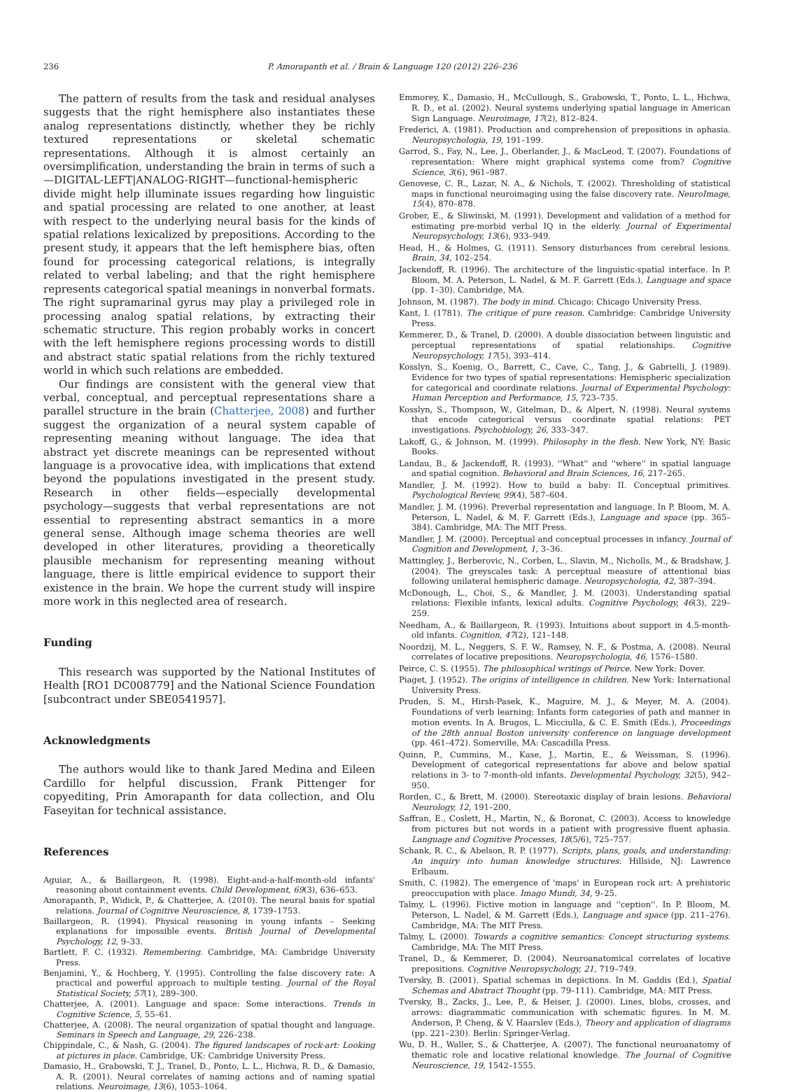236 P. Amorapanth et al. / Brain & Language 120 (2012) 226–236
The pattern of results from the task and residual analyses suggests that the right hemisphere also instantiates these analog representations distinctly, whether they be richly textured representations or skeletal schematic representations. Although it is almost certainly an oversimplification, understanding the brain in terms of such a—DIGITAL-LEFT|ANALOG-RIGHT—functional-hemispheric divide might help illuminate issues regarding how linguistic and spatial processing are related to one another, at least with respect to the underlying neural basis for the kinds of spatial relations lexicalized by prepositions. According to the present study, it appears that the left hemisphere bias, often found for processing categorical relations, is integrally related to verbal labeling; and that the right hemisphere represents categorical spatial meanings in nonverbal formats. The right supramarinal gyrus may play a privileged role in processing analog spatial relations, by extracting their schematic structure. This region probably works in concert with the left hemisphere regions processing words to distill and abstract static spatial relations from the richly textured world in which such relations are embedded.
Our findings are consistent with the general view that verbal, conceptual, and perceptual representations share a parallel structure in the brain (Chatterjee, 2008) and further suggest the organization of a neural system capable of representing meaning without language. The idea that abstract yet discrete meanings can be represented without language is a provocative idea, with implications that extend beyond the populations investigated in the present study. Research in other fields—especially developmental psychology—suggests that verbal representations are not essential to representing abstract semantics in a more general sense. Although image schema theories are well developed in other literatures, providing a theoretically plausible mechanism for representing meaning without language, there is little empirical evidence to support their existence in the brain. We hope the current study will inspire more work in this neglected area of research.
Funding
This research was supported by the National Institutes of Health [RO1 DC008779] and the National Science Foundation [subcontract under SBE0541957].
Acknowledgments
The authors would like to thank Jared Medina and Eileen Cardillo for helpful discussion, Frank Pittenger for copyediting, Prin Amorapanth for data collection, and Olu Faseyitan for technical assistance.
References
Aguiar, A., & Baillargeon, R. (1998). Eight-and-a-half-month-old infants' reasoning about containment events. Child Development, 69(3), 636–653.
Amorapanth, P., Widick, P., & Chatterjee, A. (2010). The neural basis for spatial relations. Journal of Cognitive Neuroscience, 8, 1739–1753.
Baillargeon, R. (1994). Physical reasoning in young infants – Seeking explanations for impossible events. British Journal of Developmental Psychology, 12, 9–33.
Bartlett, F. C. (1932). Remembering. Cambridge, MA: Cambridge University Press.
Benjamini, Y., & Hochberg, Y. (1995). Controlling the false discovery rate: A practical and powerful approach to multiple testing. Journal of the Royal Statistical Society, 57(1), 289–300.
Chatterjee, A. (2001). Language and space: Some interactions. Trends in Cognitive Science, 5, 55–61.
Chatterjee, A. (2008). The neural organization of spatial thought and language. Seminars in Speech and Language, 29, 226–238.
Chippindale, C., & Nash, G. (2004). The figured landscapes of rock-art: Looking at pictures in place. Cambridge, UK: Cambridge University Press.
Damasio, H., Grabowski, T. J., Tranel, D., Ponto, L. L., Hichwa, R. D., & Damasio, A. R. (2001). Neural correlates of naming actions and of naming spatial relations. Neuroimage, 13(6), 1053–1064.
Emmorey, K., Damasio, H., McCullough, S., Grabowski, T., Ponto, L. L., Hichwa, R. D., et al. (2002). Neural systems underlying spatial language in American Sign Language. Neuroimage, 17(2), 812–824.
Frederici, A. (1981). Production and comprehension of prepositions in aphasia. Neuropsychologia, 19, 191–199.
Garrod, S., Fay, N., Lee, J., Oberlander, J., & MacLeod, T. (2007). Foundations of representation: Where might graphical systems come from? Cognitive Science, 3(6), 961–987.
Genovese, C. R., Lazar, N. A., & Nichols, T. (2002). Thresholding of statistical maps in functional neuroimaging using the false discovery rate. NeuroImage, 15(4), 870–878.
Grober, E., & Sliwinski, M. (1991). Development and validation of a method for estimating pre-morbid verbal IQ in the elderly. Journal of Experimental Neuropsychology, 13(6), 933–949.
Head, H., & Holmes, G. (1911). Sensory disturbances from cerebral lesions. Brain, 34, 102–254.
Jackendoff, R. (1996). The architecture of the linguistic-spatial interface. In P. Bloom, M. A. Peterson, L. Nadel, & M. F. Garrett (Eds.), Language and space (pp. 1–30). Cambridge, MA.
Johnson, M. (1987). The body in mind. Chicago: Chicago University Press.
Kant, I. (1781). The critique of pure reason. Cambridge: Cambridge University Press.
Kemmerer, D., & Tranel, D. (2000). A double dissociation between linguistic and perceptual representations of spatial relationships. Cognitive Neuropsychology, 17(5), 393–414.
Kosslyn, S., Koenig, O., Barrett, C., Cave, C., Tang, J., & Gabrielli, J. (1989). Evidence for two types of spatial representations: Hemispheric specialization for categorical and coordinate relations. Journal of Experimental Psychology: Human Perception and Performance, 15, 723–735.
Kosslyn, S., Thompson, W., Gitelman, D., & Alpert, N. (1998). Neural systems that encode categorical versus coordinate spatial relations: PET investigations. Psychobiology, 26, 333–347.
Lakoff, G., & Johnson, M. (1999). Philosophy in the flesh. New York, NY: Basic Books.
Landau, B., & Jackendoff, R. (1993). ''What'' and ''where'' in spatial language and spatial cognition. Behavioral and Brain Sciences, 16, 217–265.
Mandler, J. M. (1992). How to build a baby: II. Conceptual primitives. Psychological Review, 99(4), 587–604.
Mandler, J. M. (1996). Preverbal representation and language. In P. Bloom, M. A. Peterson, L. Nadel, & M. F. Garrett (Eds.), Language and space (pp. 365–384). Cambridge, MA: The MIT Press.
Mandler, J. M. (2000). Perceptual and conceptual processes in infancy. Journal of Cognition and Development, 1, 3–36.
Mattingley, J., Berberovic, N., Corben, L., Slavin, M., Nicholls, M., & Bradshaw, J. (2004). The greyscales task: A perceptual measure of attentional bias following unilateral hemispheric damage. Neuropsychologia, 42, 387–394.
McDonough, L., Choi, S., & Mandler, J. M. (2003). Understanding spatial relations: Flexible infants, lexical adults. Cognitive Psychology, 46(3), 229–259.
Needham, A., & Baillargeon, R. (1993). Intuitions about support in 4.5-month-old infants. Cognition, 47(2), 121–148.
Noordzij, M. L., Neggers, S. F. W., Ramsey, N. F., & Postma, A. (2008). Neural correlates of locative prepositions. Neuropsychologia, 46, 1576–1580.
Peirce, C. S. (1955). The philosophical writings of Peirce. New York: Dover.
Piaget, J. (1952). The origins of intelligence in children. New York: International University Press.
Pruden, S. M., Hirsh-Pasek, K., Maguire, M. J., & Meyer, M. A. (2004). Foundations of verb learning: Infants form categories of path and manner in motion events. In A. Brugos, L. Micciulla, & C. E. Smith (Eds.), Proceedings of the 28th annual Boston university conference on language development (pp. 461–472). Somerville, MA: Cascadilla Press.
Quinn, P., Cummins, M., Kase, J., Martin, E., & Weissman, S. (1996). Development of categorical representations far above and below spatial relations in 3- to 7-month-old infants. Developmental Psychology, 32(5), 942–950.
Rorden, C., & Brett, M. (2000). Stereotaxic display of brain lesions. Behavioral Neurology, 12, 191–200.
Saffran, E., Coslett, H., Martin, N., & Boronat, C. (2003). Access to knowledge from pictures but not words in a patient with progressive fluent aphasia. Language and Cognitive Processes, 18(5/6), 725–757.
Schank, R. C., & Abelson, R. P. (1977). Scripts, plans, goals, and understanding: An inquiry into human knowledge structures. Hillside, NJ: Lawrence Erlbaum.
Smith, C. (1982). The emergence of 'maps' in European rock art: A prehistoric preoccupation with place. Imago Mundi, 34, 9–25.
Talmy, L. (1996). Fictive motion in language and ''ception''. In P. Bloom, M. Peterson, L. Nadel, & M. Garrett (Eds.), Language and space (pp. 211–276). Cambridge, MA: The MIT Press.
Talmy, L. (2000). Towards a cognitive semantics: Concept structuring systems. Cambridge, MA: The MIT Press.
Tranel, D., & Kemmerer, D. (2004). Neuroanatomical correlates of locative prepositions. Cognitive Neuropsychology, 21, 719–749.
Tversky, B. (2001). Spatial schemas in depictions. In M. Gaddis (Ed.), Spatial Schemas and Abstract Thought (pp. 79–111). Cambridge, MA: MIT Press.
Tversky, B., Zacks, J., Lee, P., & Heiser, J. (2000). Lines, blobs, crosses, and arrows: diagrammatic communication with schematic figures. In M. M. Anderson, P. Cheng, & V. Haarslev (Eds.), Theory and application of diagrams (pp. 221–230). Berlin: Springer-Verlag.
Wu, D. H., Waller, S., & Chatterjee, A. (2007). The functional neuroanatomy of thematic role and locative relational knowledge. The Journal of Cognitive Neuroscience, 19, 1542–1555.